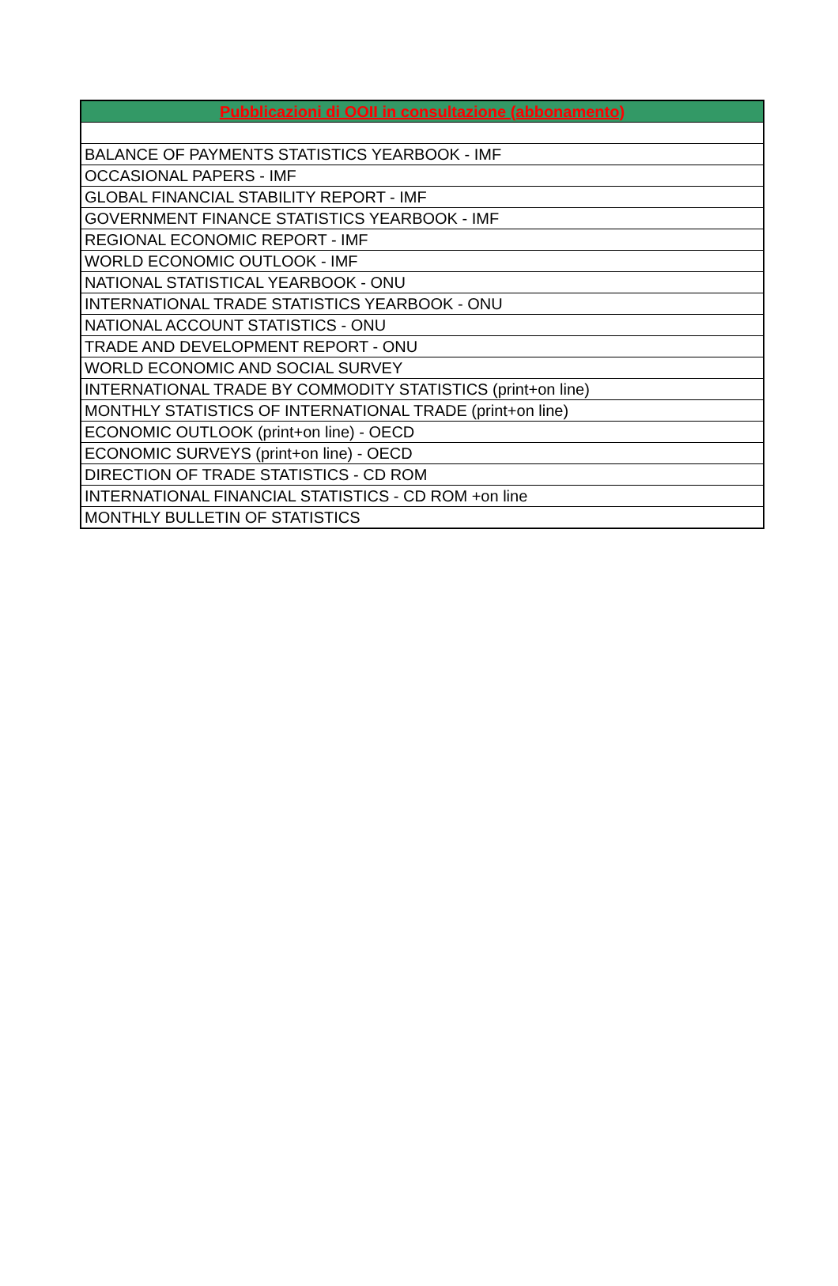| Pubblicazioni di OOII in consultazione (abbonamento) |
| --- |
| BALANCE OF PAYMENTS STATISTICS YEARBOOK - IMF |
| OCCASIONAL PAPERS - IMF |
| GLOBAL FINANCIAL STABILITY REPORT - IMF |
| GOVERNMENT FINANCE STATISTICS YEARBOOK - IMF |
| REGIONAL ECONOMIC REPORT - IMF |
| WORLD ECONOMIC OUTLOOK - IMF |
| NATIONAL STATISTICAL YEARBOOK - ONU |
| INTERNATIONAL TRADE STATISTICS YEARBOOK - ONU |
| NATIONAL ACCOUNT STATISTICS - ONU |
| TRADE AND DEVELOPMENT REPORT - ONU |
| WORLD ECONOMIC AND SOCIAL SURVEY |
| INTERNATIONAL TRADE BY COMMODITY STATISTICS (print+on line) |
| MONTHLY STATISTICS OF INTERNATIONAL TRADE (print+on line) |
| ECONOMIC OUTLOOK (print+on line) - OECD |
| ECONOMIC SURVEYS (print+on line) - OECD |
| DIRECTION OF TRADE STATISTICS - CD ROM |
| INTERNATIONAL FINANCIAL STATISTICS - CD ROM +on line |
| MONTHLY BULLETIN OF STATISTICS |